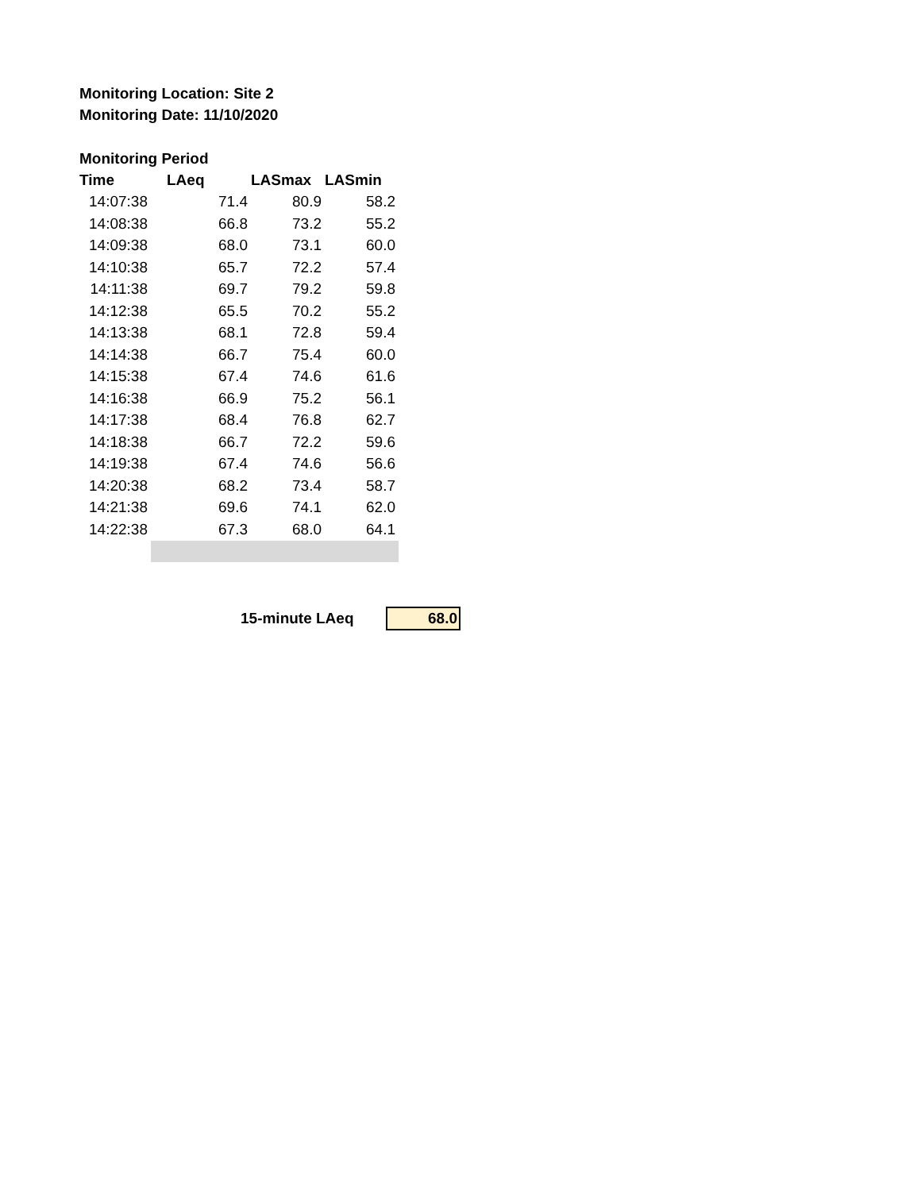Monitoring Location: Site 2
Monitoring Date: 11/10/2020
Monitoring Period
| Time | LAeq | LASmax | LASmin |
| --- | --- | --- | --- |
| 14:07:38 | 71.4 | 80.9 | 58.2 |
| 14:08:38 | 66.8 | 73.2 | 55.2 |
| 14:09:38 | 68.0 | 73.1 | 60.0 |
| 14:10:38 | 65.7 | 72.2 | 57.4 |
| 14:11:38 | 69.7 | 79.2 | 59.8 |
| 14:12:38 | 65.5 | 70.2 | 55.2 |
| 14:13:38 | 68.1 | 72.8 | 59.4 |
| 14:14:38 | 66.7 | 75.4 | 60.0 |
| 14:15:38 | 67.4 | 74.6 | 61.6 |
| 14:16:38 | 66.9 | 75.2 | 56.1 |
| 14:17:38 | 68.4 | 76.8 | 62.7 |
| 14:18:38 | 66.7 | 72.2 | 59.6 |
| 14:19:38 | 67.4 | 74.6 | 56.6 |
| 14:20:38 | 68.2 | 73.4 | 58.7 |
| 14:21:38 | 69.6 | 74.1 | 62.0 |
| 14:22:38 | 67.3 | 68.0 | 64.1 |
15-minute LAeq
68.0